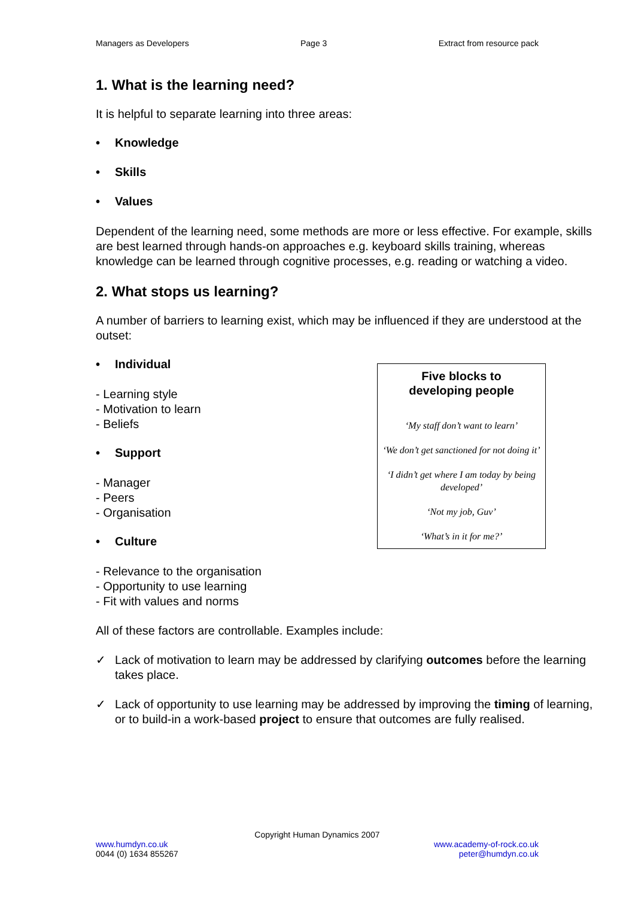Managers as Developers Page 3 Extract from resource pack
1. What is the learning need?
It is helpful to separate learning into three areas:
• Knowledge
• Skills
• Values
Dependent of the learning need, some methods are more or less effective. For example, skills are best learned through hands-on approaches e.g. keyboard skills training, whereas knowledge can be learned through cognitive processes, e.g. reading or watching a video.
2. What stops us learning?
A number of barriers to learning exist, which may be influenced if they are understood at the outset:
Five blocks to
developing people
‘My staff don’t want to learn’
‘We don’t get sanctioned for not doing it’
‘I didn’t get where I am today by being developed’
‘Not my job, Guv’
‘What’s in it for me?’
• Individual
- Learning style
- Motivation to learn
- Beliefs
• Support
- Manager
- Peers
- Organisation
• Culture
- Relevance to the organisation
- Opportunity to use learning
- Fit with values and norms
All of these factors are controllable. Examples include:
✓ Lack of motivation to learn may be addressed by clarifying outcomes before the learning takes place.
✓ Lack of opportunity to use learning may be addressed by improving the timing of learning, or to build-in a work-based project to ensure that outcomes are fully realised.
Copyright Human Dynamics 2007
www.humdyn.co.uk
0044 (0) 1634 855267
www.academy-of-rock.co.uk
peter@humdyn.co.uk